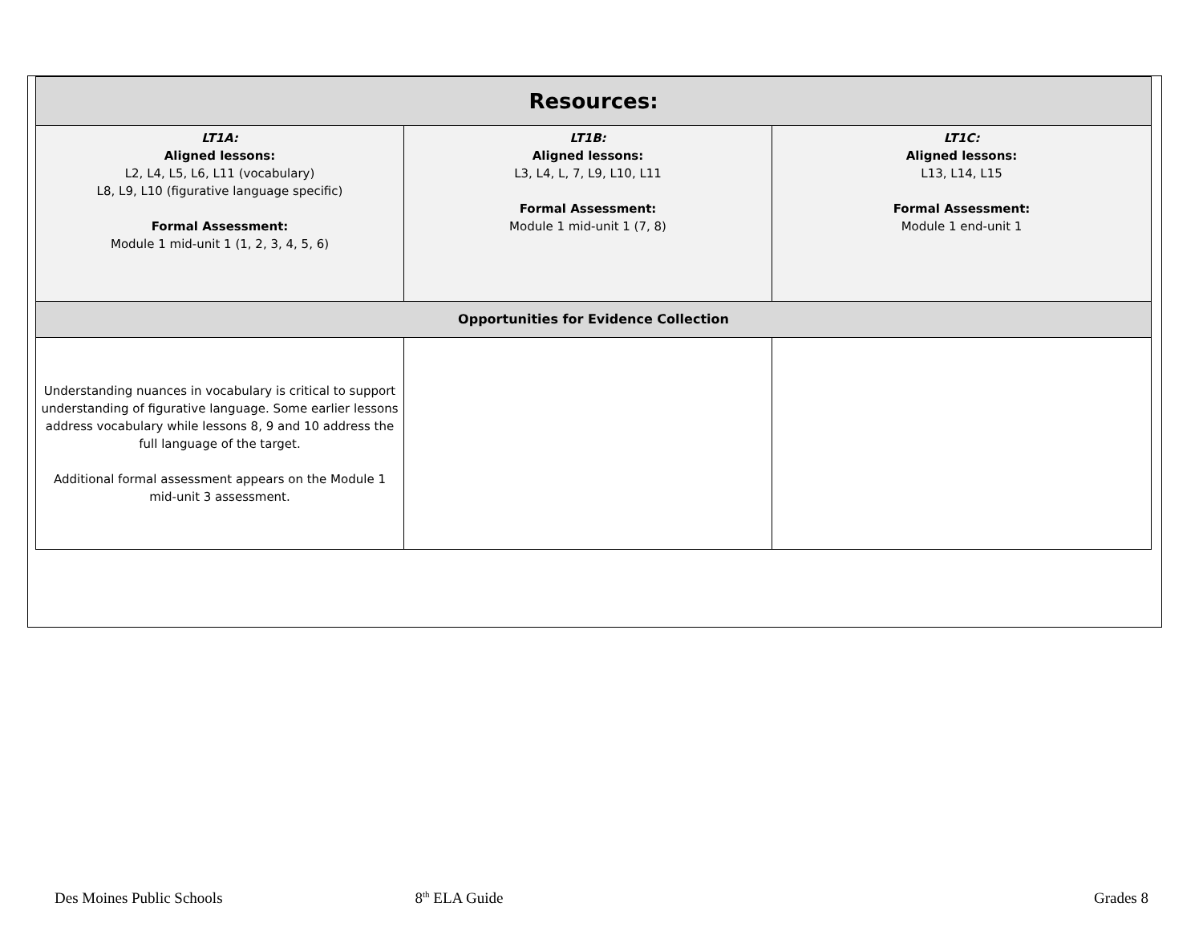| Resources: | | |
| --- | --- | --- |
| LT1A: Aligned lessons: L2, L4, L5, L6, L11 (vocabulary) L8, L9, L10 (figurative language specific) Formal Assessment: Module 1 mid-unit 1 (1, 2, 3, 4, 5, 6) | LT1B: Aligned lessons: L3, L4, L, 7, L9, L10, L11 Formal Assessment: Module 1 mid-unit 1 (7, 8) | LT1C: Aligned lessons: L13, L14, L15 Formal Assessment: Module 1 end-unit 1 |
| Opportunities for Evidence Collection | | |
| Understanding nuances in vocabulary is critical to support understanding of figurative language. Some earlier lessons address vocabulary while lessons 8, 9 and 10 address the full language of the target. Additional formal assessment appears on the Module 1 mid-unit 3 assessment. | | |
Des Moines Public Schools 8<sup>th</sup> ELA Guide Grades 8